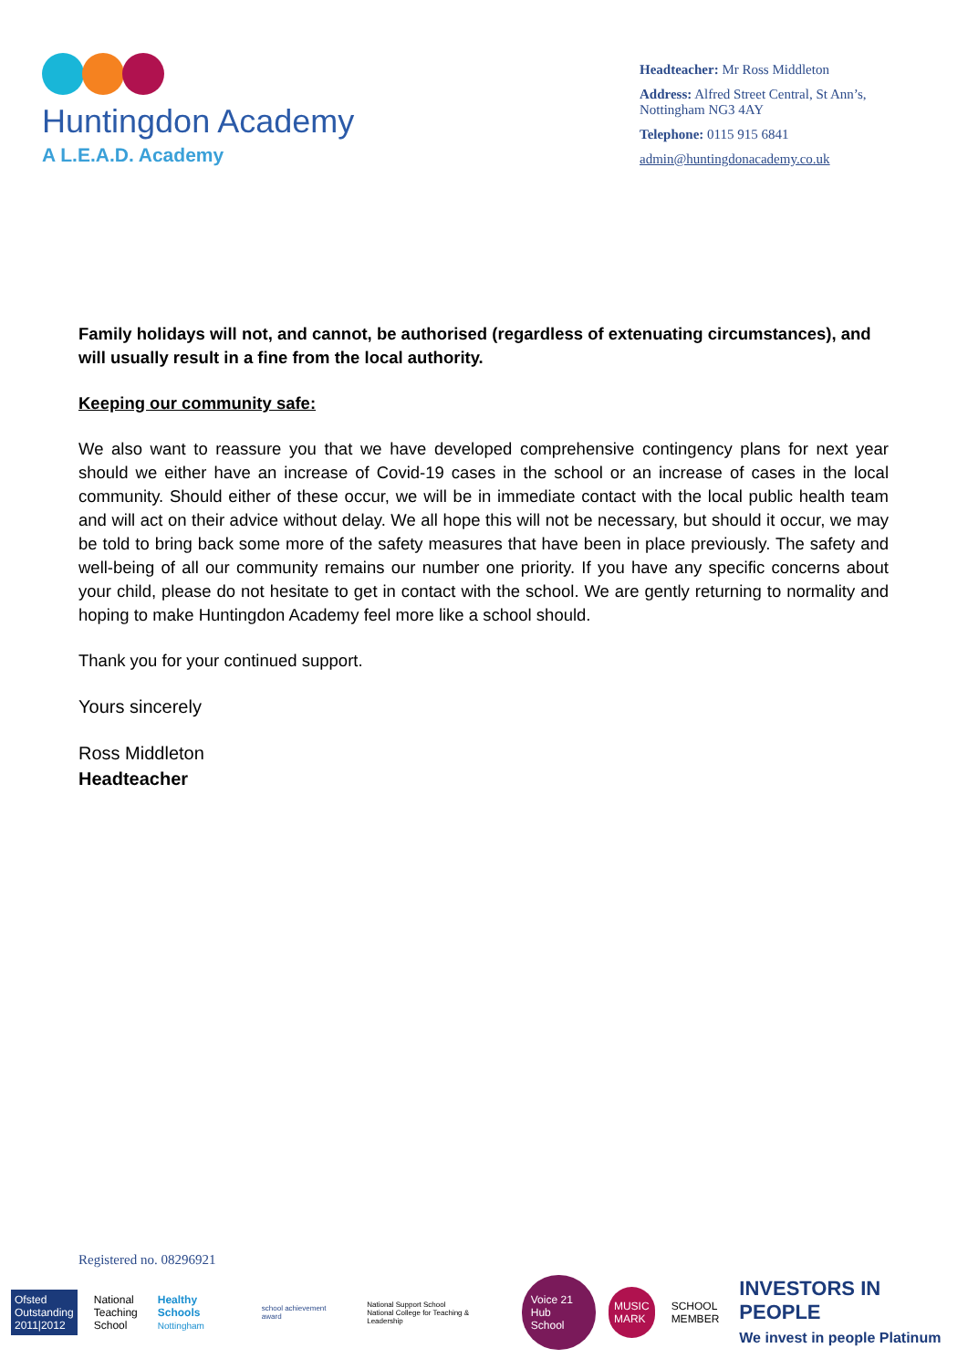Huntingdon Academy
A L.E.A.D. Academy
Headteacher: Mr Ross Middleton
Address: Alfred Street Central, St Ann’s, Nottingham NG3 4AY
Telephone: 0115 915 6841
admin@huntingdonacademy.co.uk
Family holidays will not, and cannot, be authorised (regardless of extenuating circumstances), and will usually result in a fine from the local authority.
Keeping our community safe:
We also want to reassure you that we have developed comprehensive contingency plans for next year should we either have an increase of Covid-19 cases in the school or an increase of cases in the local community. Should either of these occur, we will be in immediate contact with the local public health team and will act on their advice without delay. We all hope this will not be necessary, but should it occur, we may be told to bring back some more of the safety measures that have been in place previously. The safety and well-being of all our community remains our number one priority. If you have any specific concerns about your child, please do not hesitate to get in contact with the school. We are gently returning to normality and hoping to make Huntingdon Academy feel more like a school should.
Thank you for your continued support.
Yours sincerely
Ross Middleton
Headteacher
Registered no. 08296921
Ofsted
Outstanding
2011|2012
National
Teaching
School
Healthy Schools
Nottingham
school achievement award
National Support School
National College for Teaching & Leadership
Voice 21
Hub School
MUSIC
MARK
SCHOOL
MEMBER
INVESTORS IN PEOPLE
We invest in people Platinum